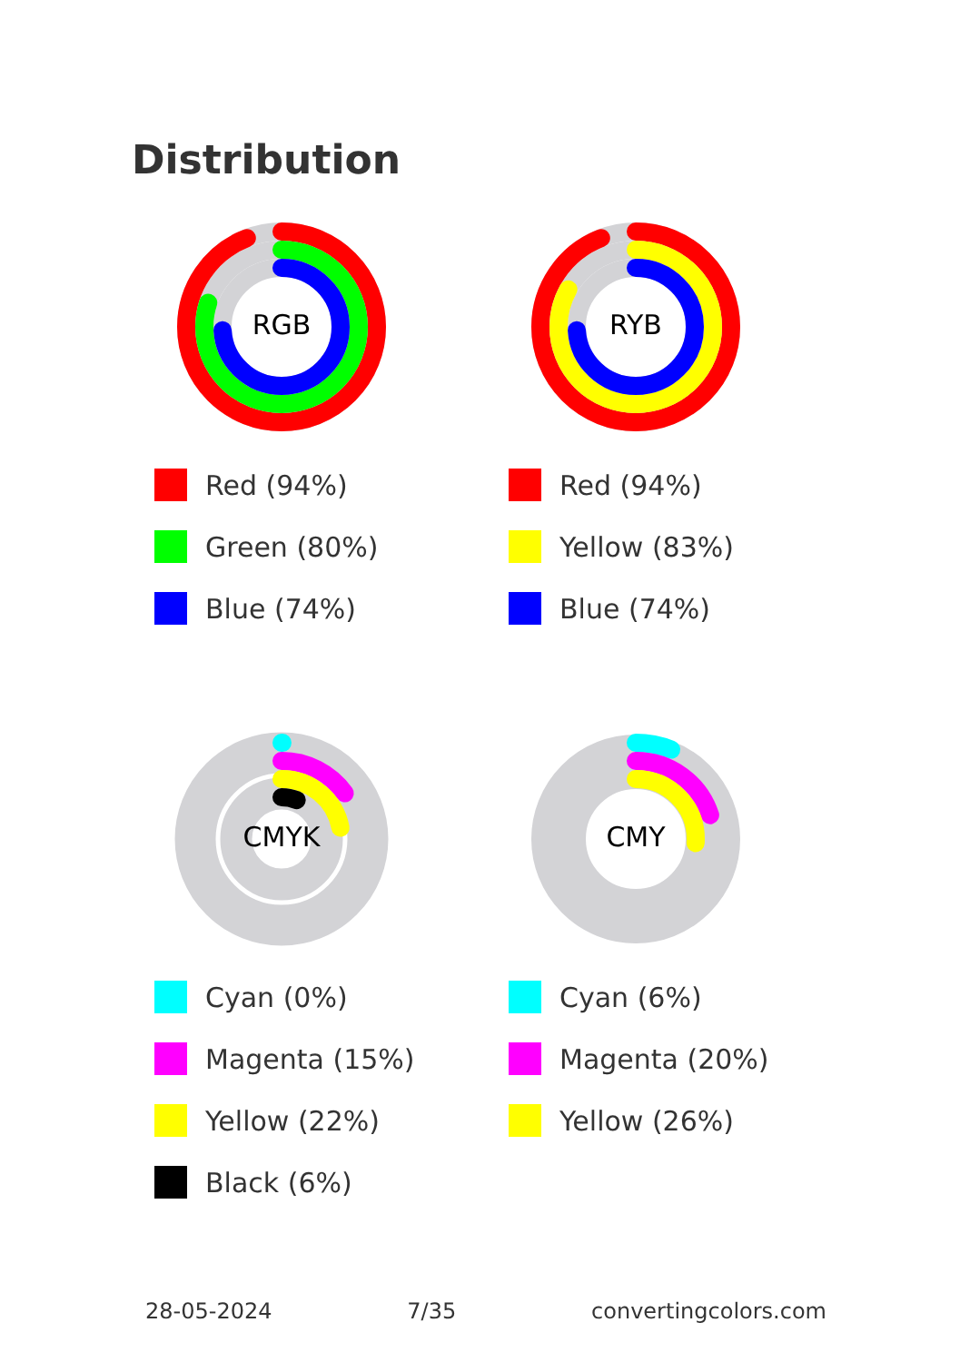Distribution
RGB
Red (94%)
Green (80%)
Blue (74%)
RYB
Red (94%)
Yellow (83%)
Blue (74%)
CMYK
Cyan (0%)
Magenta (15%)
Yellow (22%)
Black (6%)
CMY
Cyan (6%)
Magenta (20%)
Yellow (26%)
28-05-2024 7/35 convertingcolors.com